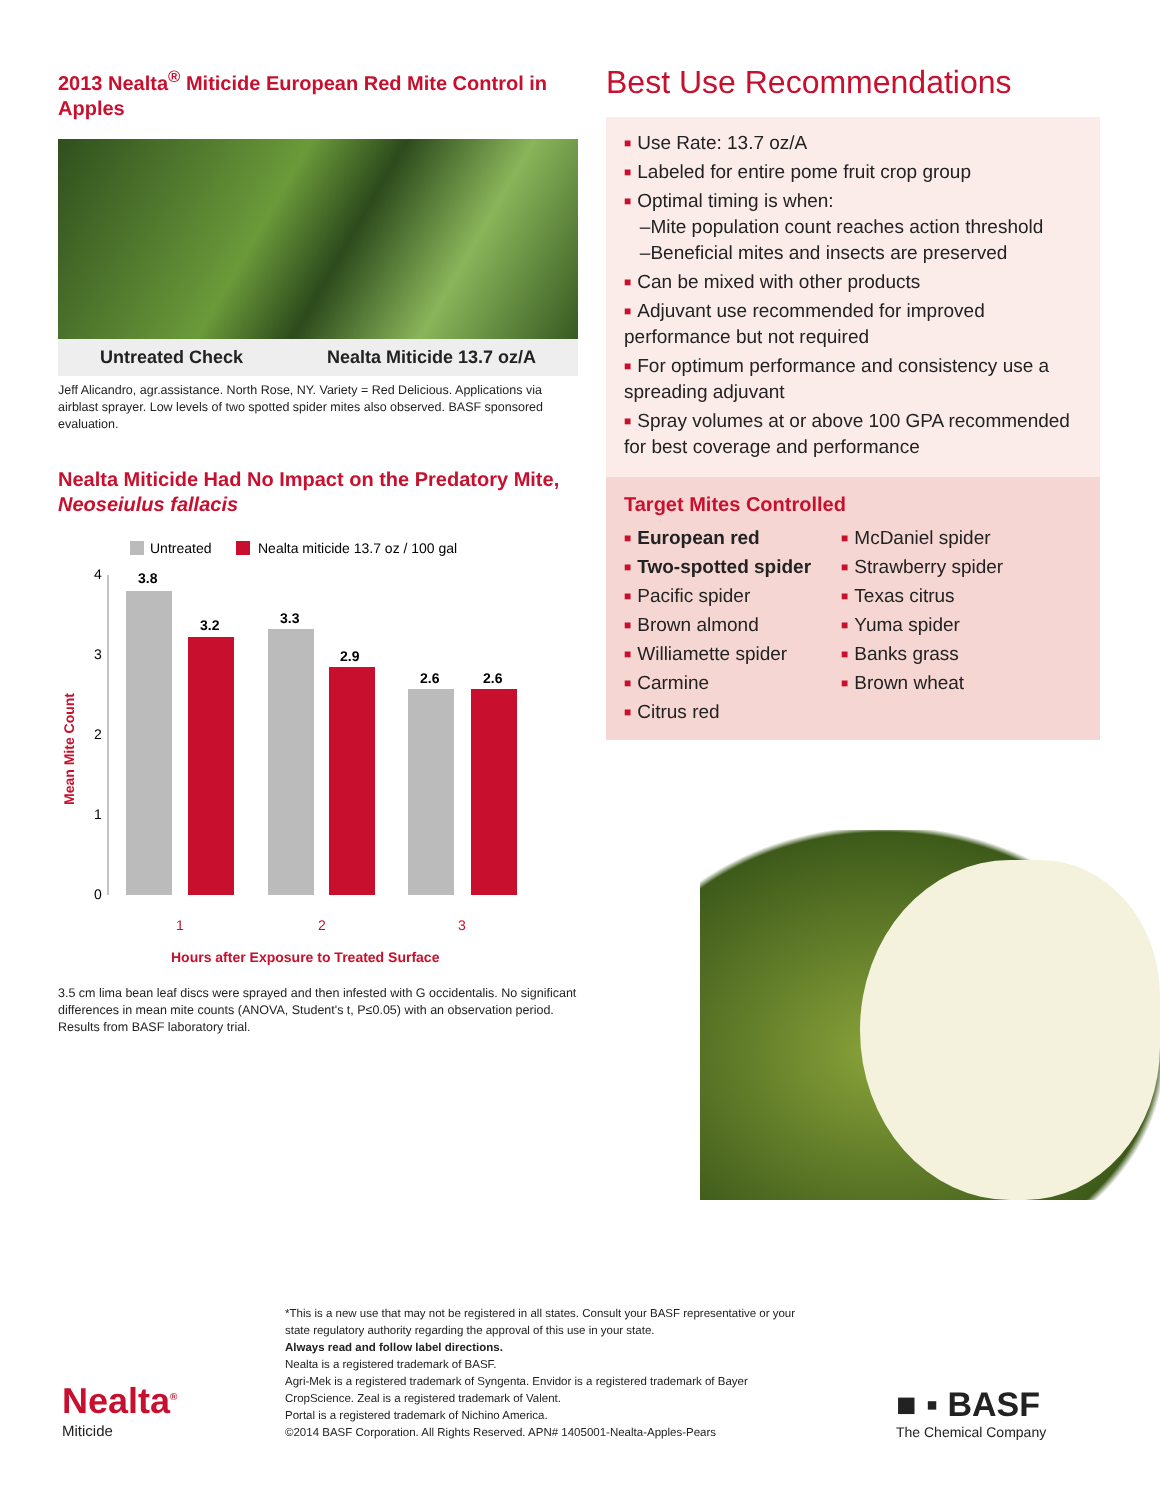2013 Nealta<sup>®</sup> Miticide European Red Mite Control in Apples
Untreated Check Nealta Miticide 13.7 oz/A
Jeff Alicandro, agr.assistance. North Rose, NY. Variety = Red Delicious. Applications via airblast sprayer. Low levels of two spotted spider mites also observed. BASF sponsored evaluation.
Nealta Miticide Had No Impact on the Predatory Mite, Neoseiulus fallacis
Untreated
Nealta miticide 13.7 oz / 100 gal
Mean Mite Count
0
1
2
3
4
3.8
3.2
3.3
2.9
2.6
2.6
1
2
3
Hours after Exposure to Treated Surface
3.5 cm lima bean leaf discs were sprayed and then infested with G occidentalis. No significant differences in mean mite counts (ANOVA, Student's t, P≤0.05) with an observation period. Results from BASF laboratory trial.
Best Use Recommendations
■ Use Rate: 13.7 oz/A
■ Labeled for entire pome fruit crop group
■ Optimal timing is when:
–Mite population count reaches action threshold
–Beneficial mites and insects are preserved
■ Can be mixed with other products
■ Adjuvant use recommended for improved performance but not required
■ For optimum performance and consistency use a spreading adjuvant
■ Spray volumes at or above 100 GPA recommended for best coverage and performance
Target Mites Controlled
■ European red
■ Two-spotted spider
■ Pacific spider
■ Brown almond
■ Williamette spider
■ Carmine
■ Citrus red
■ McDaniel spider
■ Strawberry spider
■ Texas citrus
■ Yuma spider
■ Banks grass
■ Brown wheat
*This is a new use that may not be registered in all states. Consult your BASF representative or your state regulatory authority regarding the approval of this use in your state.
Always read and follow label directions.
Nealta is a registered trademark of BASF.
Agri-Mek is a registered trademark of Syngenta. Envidor is a registered trademark of Bayer CropScience. Zeal is a registered trademark of Valent.
Portal is a registered trademark of Nichino America.
©2014 BASF Corporation. All Rights Reserved. APN# 1405001-Nealta-Apples-Pears
Nealta<sup>®</sup>
Miticide
■ ▪ BASF
The Chemical Company